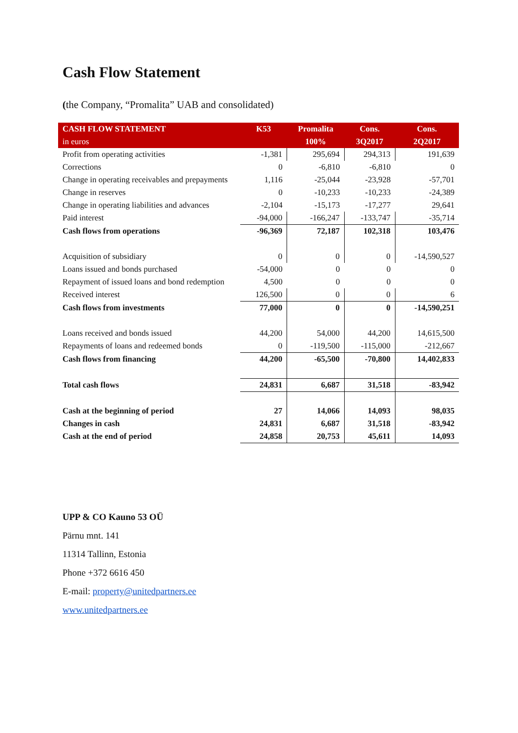Cash Flow Statement
(the Company, “Promalita” UAB and consolidated)
| CASH FLOW STATEMENT | K53 | Promalita | Cons. | Cons. |
| --- | --- | --- | --- | --- |
| in euros | | 100% | 3Q2017 | 2Q2017 |
| Profit from operating activities | -1,381 | 295,694 | 294,313 | 191,639 |
| Corrections | 0 | -6,810 | -6,810 | 0 |
| Change in operating receivables and prepayments | 1,116 | -25,044 | -23,928 | -57,701 |
| Change in reserves | 0 | -10,233 | -10,233 | -24,389 |
| Change in operating liabilities and advances | -2,104 | -15,173 | -17,277 | 29,641 |
| Paid interest | -94,000 | -166,247 | -133,747 | -35,714 |
| Cash flows from operations | -96,369 | 72,187 | 102,318 | 103,476 |
| Acquisition of subsidiary | 0 | 0 | 0 | -14,590,527 |
| Loans issued and bonds purchased | -54,000 | 0 | 0 | 0 |
| Repayment of issued loans and bond redemption | 4,500 | 0 | 0 | 0 |
| Received interest | 126,500 | 0 | 0 | 6 |
| Cash flows from investments | 77,000 | 0 | 0 | -14,590,251 |
| Loans received and bonds issued | 44,200 | 54,000 | 44,200 | 14,615,500 |
| Repayments of loans and redeemed bonds | 0 | -119,500 | -115,000 | -212,667 |
| Cash flows from financing | 44,200 | -65,500 | -70,800 | 14,402,833 |
| Total cash flows | 24,831 | 6,687 | 31,518 | -83,942 |
| Cash at the beginning of period | 27 | 14,066 | 14,093 | 98,035 |
| Changes in cash | 24,831 | 6,687 | 31,518 | -83,942 |
| Cash at the end of period | 24,858 | 20,753 | 45,611 | 14,093 |
UPP & CO Kauno 53 OÜ
Pärnu mnt. 141
11314 Tallinn, Estonia
Phone +372 6616 450
E-mail: property@unitedpartners.ee
www.unitedpartners.ee